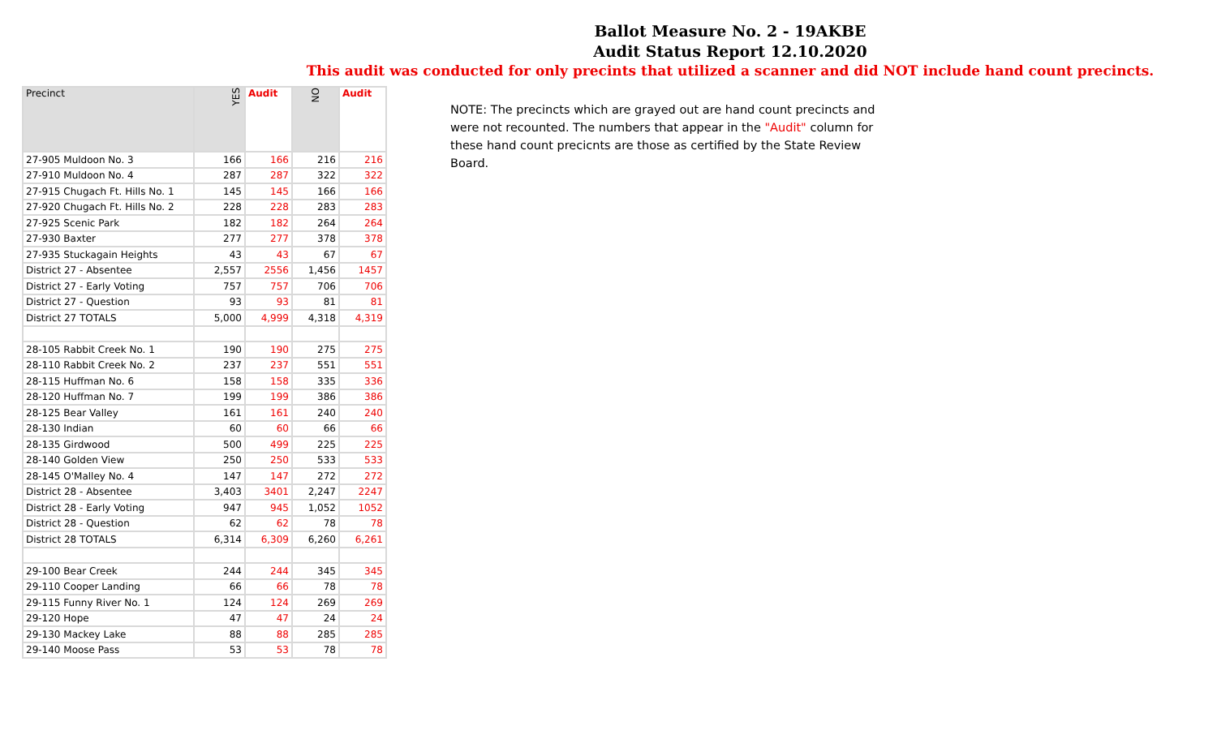Ballot Measure No. 2 - 19AKBE
Audit Status Report 12.10.2020
This audit was conducted for only precints that utilized a scanner and did NOT include hand count precincts.
| Precinct | YES | Audit | NO | Audit |
| --- | --- | --- | --- | --- |
| 27-905 Muldoon No. 3 | 166 | 166 | 216 | 216 |
| 27-910 Muldoon No. 4 | 287 | 287 | 322 | 322 |
| 27-915 Chugach Ft. Hills No. 1 | 145 | 145 | 166 | 166 |
| 27-920 Chugach Ft. Hills No. 2 | 228 | 228 | 283 | 283 |
| 27-925 Scenic Park | 182 | 182 | 264 | 264 |
| 27-930 Baxter | 277 | 277 | 378 | 378 |
| 27-935 Stuckagain Heights | 43 | 43 | 67 | 67 |
| District 27 - Absentee | 2,557 | 2556 | 1,456 | 1457 |
| District 27 - Early Voting | 757 | 757 | 706 | 706 |
| District 27 - Question | 93 | 93 | 81 | 81 |
| District 27 TOTALS | 5,000 | 4,999 | 4,318 | 4,319 |
| 28-105 Rabbit Creek No. 1 | 190 | 190 | 275 | 275 |
| 28-110 Rabbit Creek No. 2 | 237 | 237 | 551 | 551 |
| 28-115 Huffman No. 6 | 158 | 158 | 335 | 336 |
| 28-120 Huffman No. 7 | 199 | 199 | 386 | 386 |
| 28-125 Bear Valley | 161 | 161 | 240 | 240 |
| 28-130 Indian | 60 | 60 | 66 | 66 |
| 28-135 Girdwood | 500 | 499 | 225 | 225 |
| 28-140 Golden View | 250 | 250 | 533 | 533 |
| 28-145 O'Malley No. 4 | 147 | 147 | 272 | 272 |
| District 28 - Absentee | 3,403 | 3401 | 2,247 | 2247 |
| District 28 - Early Voting | 947 | 945 | 1,052 | 1052 |
| District 28 - Question | 62 | 62 | 78 | 78 |
| District 28 TOTALS | 6,314 | 6,309 | 6,260 | 6,261 |
| 29-100 Bear Creek | 244 | 244 | 345 | 345 |
| 29-110 Cooper Landing | 66 | 66 | 78 | 78 |
| 29-115 Funny River No. 1 | 124 | 124 | 269 | 269 |
| 29-120 Hope | 47 | 47 | 24 | 24 |
| 29-130 Mackey Lake | 88 | 88 | 285 | 285 |
| 29-140 Moose Pass | 53 | 53 | 78 | 78 |
NOTE: The precincts which are grayed out are hand count precincts and were not recounted. The numbers that appear in the "Audit" column for these hand count precicnts are those as certified by the State Review Board.